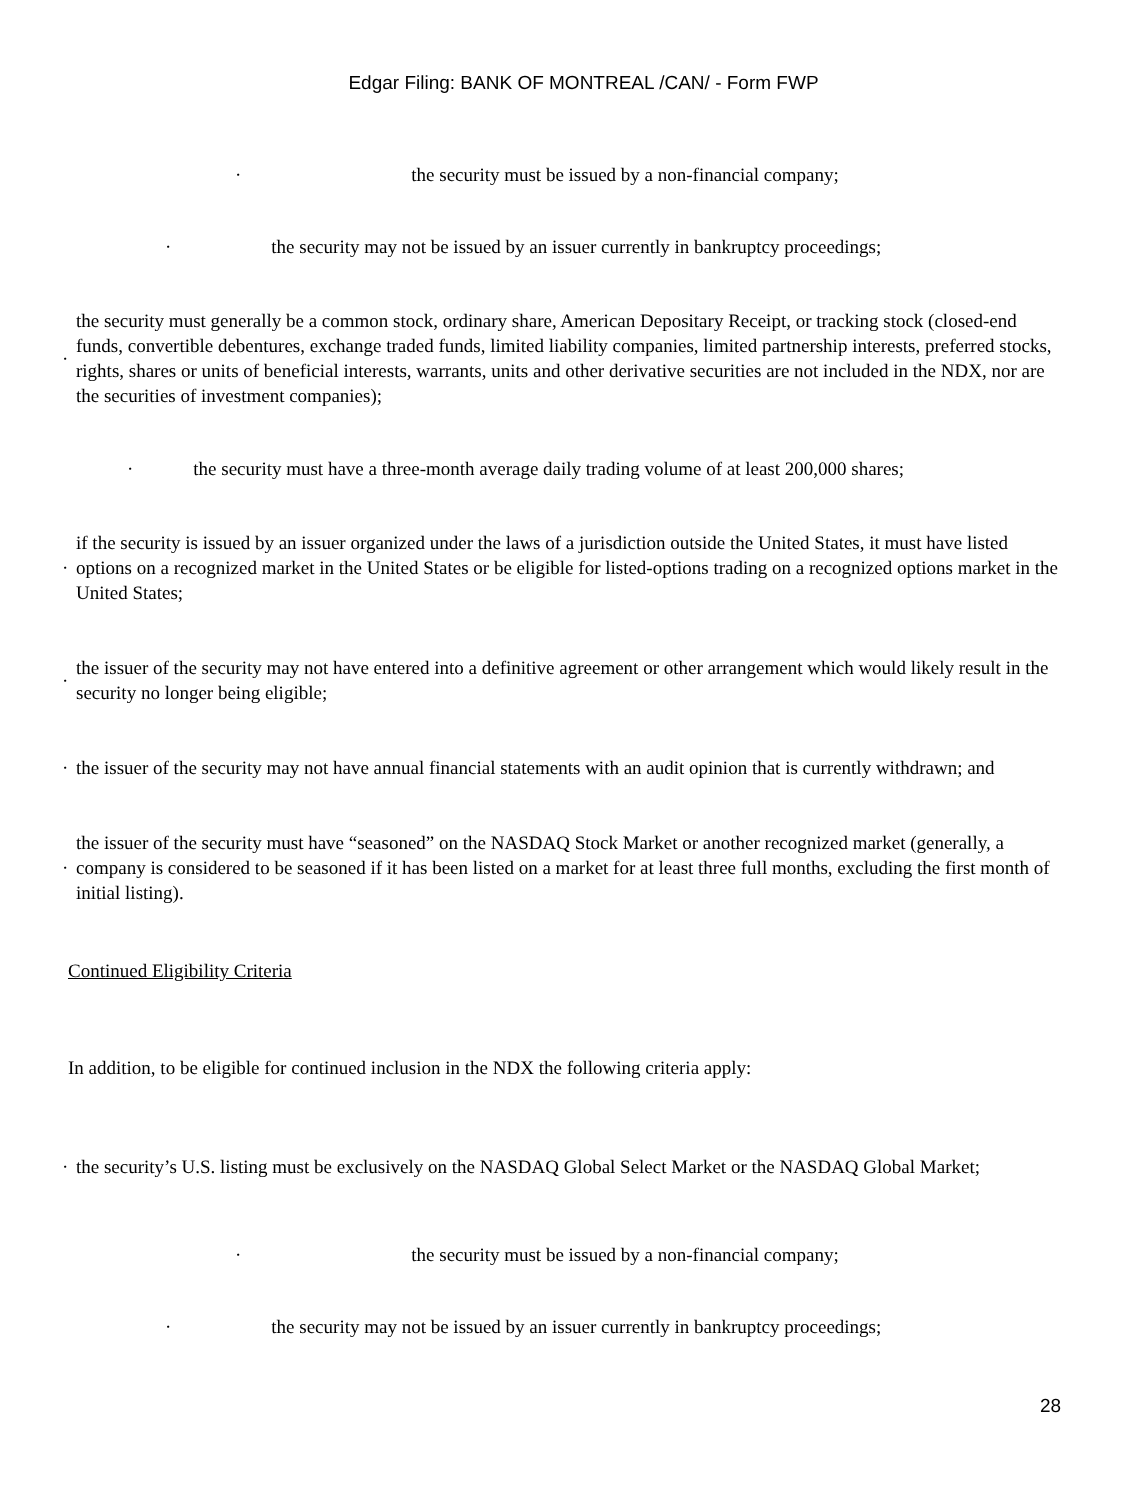Edgar Filing: BANK OF MONTREAL /CAN/ - Form FWP
· the security must be issued by a non-financial company;
· the security may not be issued by an issuer currently in bankruptcy proceedings;
·
the security must generally be a common stock, ordinary share, American Depositary Receipt, or tracking stock (closed-end funds, convertible debentures, exchange traded funds, limited liability companies, limited partnership interests, preferred stocks, rights, shares or units of beneficial interests, warrants, units and other derivative securities are not included in the NDX, nor are the securities of investment companies);
· the security must have a three-month average daily trading volume of at least 200,000 shares;
·
if the security is issued by an issuer organized under the laws of a jurisdiction outside the United States, it must have listed options on a recognized market in the United States or be eligible for listed-options trading on a recognized options market in the United States;
·
the issuer of the security may not have entered into a definitive agreement or other arrangement which would likely result in the security no longer being eligible;
·
the issuer of the security may not have annual financial statements with an audit opinion that is currently withdrawn; and
·
the issuer of the security must have “seasoned” on the NASDAQ Stock Market or another recognized market (generally, a company is considered to be seasoned if it has been listed on a market for at least three full months, excluding the first month of initial listing).
Continued Eligibility Criteria
In addition, to be eligible for continued inclusion in the NDX the following criteria apply:
·
the security’s U.S. listing must be exclusively on the NASDAQ Global Select Market or the NASDAQ Global Market;
· the security must be issued by a non-financial company;
· the security may not be issued by an issuer currently in bankruptcy proceedings;
28